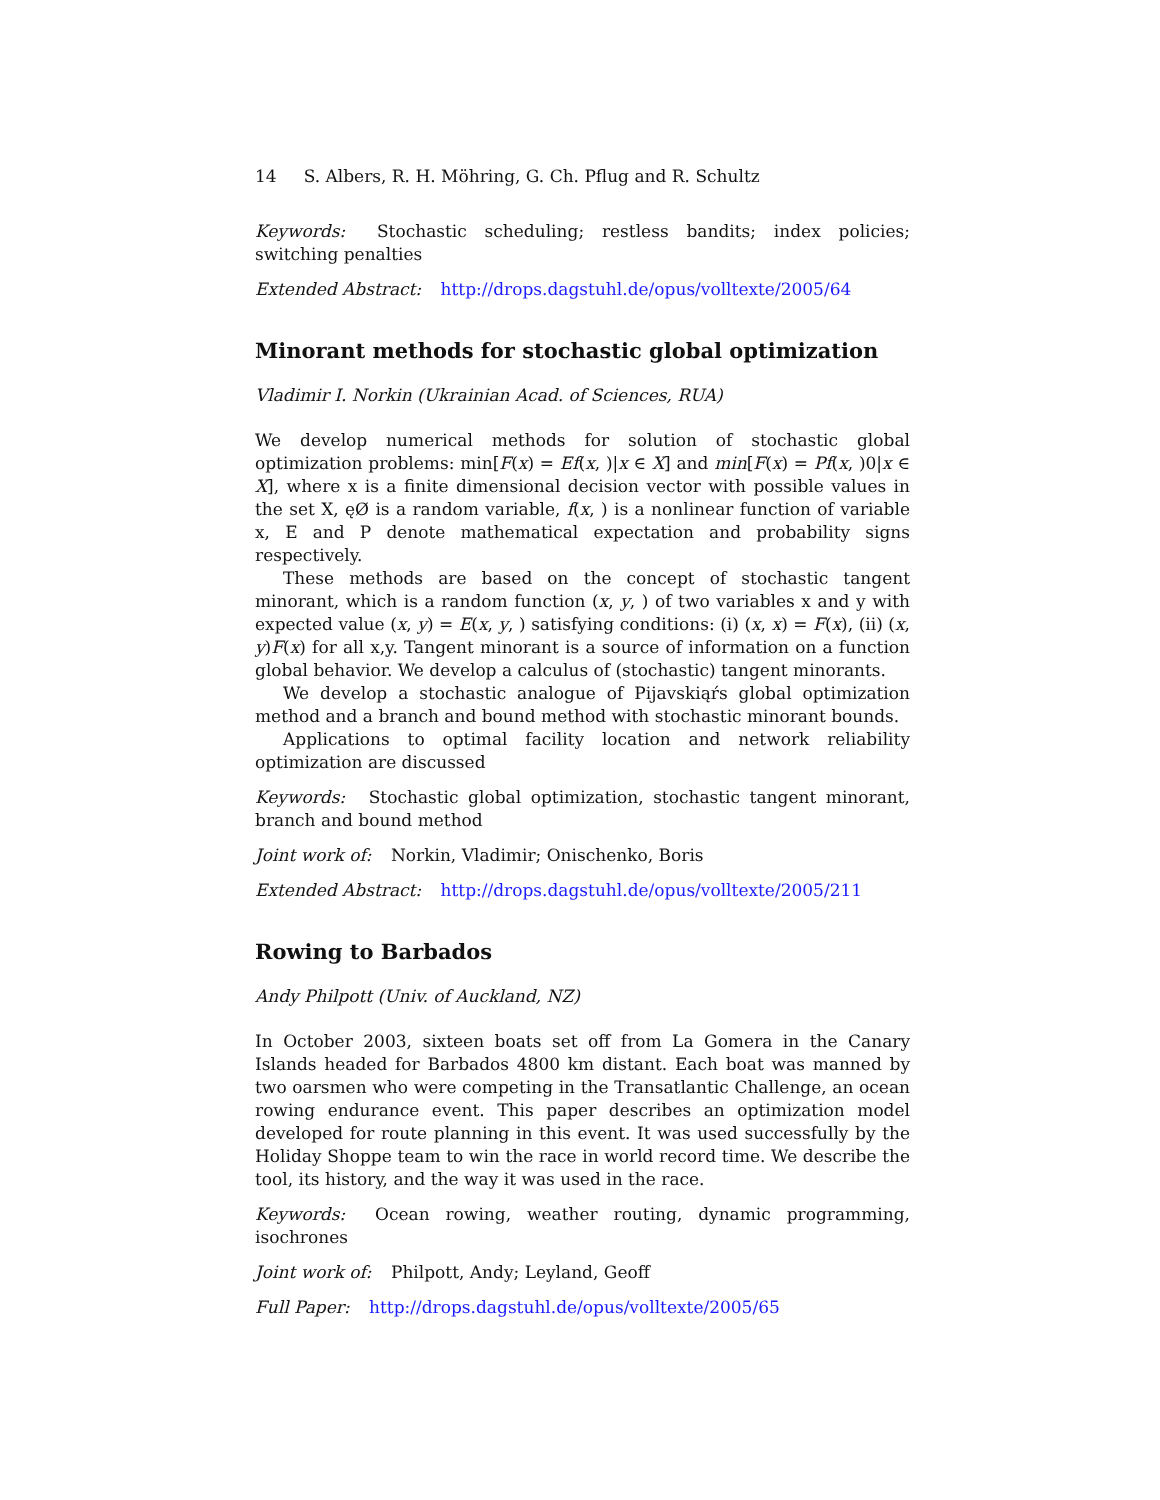14 S. Albers, R. H. Möhring, G. Ch. Pflug and R. Schultz
Keywords: Stochastic scheduling; restless bandits; index policies; switching penalties
Extended Abstract: http://drops.dagstuhl.de/opus/volltexte/2005/64
Minorant methods for stochastic global optimization
Vladimir I. Norkin (Ukrainian Acad. of Sciences, RUA)
We develop numerical methods for solution of stochastic global optimization problems: min[F(x) = Ef(x, )|x ∈ X] and min[F(x) = Pf(x, )0|x ∈ X], where x is a finite dimensional decision vector with possible values in the set X, ęØ is a random variable, f(x, ) is a nonlinear function of variable x, E and P denote mathematical expectation and probability signs respectively.
These methods are based on the concept of stochastic tangent minorant, which is a random function (x, y, ) of two variables x and y with expected value (x, y) = E(x, y, ) satisfying conditions: (i) (x, x) = F(x), (ii) (x, y)F(x) for all x,y. Tangent minorant is a source of information on a function global behavior. We develop a calculus of (stochastic) tangent minorants.
We develop a stochastic analogue of Pijavskiąŕs global optimization method and a branch and bound method with stochastic minorant bounds.
Applications to optimal facility location and network reliability optimization are discussed
Keywords: Stochastic global optimization, stochastic tangent minorant, branch and bound method
Joint work of: Norkin, Vladimir; Onischenko, Boris
Extended Abstract: http://drops.dagstuhl.de/opus/volltexte/2005/211
Rowing to Barbados
Andy Philpott (Univ. of Auckland, NZ)
In October 2003, sixteen boats set off from La Gomera in the Canary Islands headed for Barbados 4800 km distant. Each boat was manned by two oarsmen who were competing in the Transatlantic Challenge, an ocean rowing endurance event. This paper describes an optimization model developed for route planning in this event. It was used successfully by the Holiday Shoppe team to win the race in world record time. We describe the tool, its history, and the way it was used in the race.
Keywords: Ocean rowing, weather routing, dynamic programming, isochrones
Joint work of: Philpott, Andy; Leyland, Geoff
Full Paper: http://drops.dagstuhl.de/opus/volltexte/2005/65